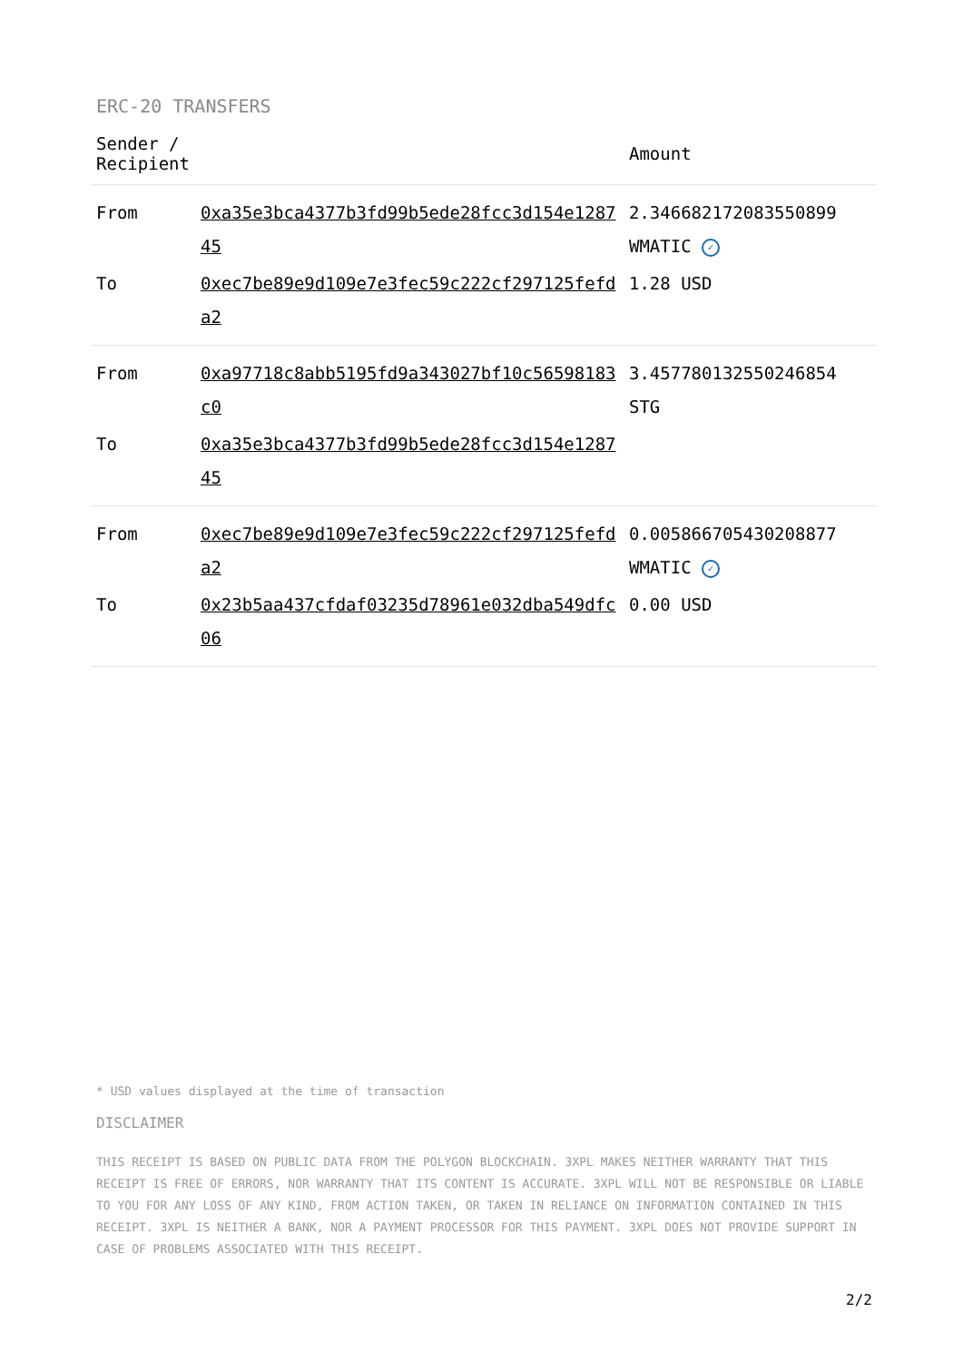ERC-20 TRANSFERS
| Sender / Recipient | | Amount |
| --- | --- | --- |
| From | 0xa35e3bca4377b3fd99b5ede28fcc3d154e128745 | 2.346682172083550899 WMATIC ✓ |
| To | 0xec7be89e9d109e7e3fec59c222cf297125fefda2 | 1.28 USD |
| From | 0xa97718c8abb5195fd9a343027bf10c56598183c0 | 3.457780132550246854 STG |
| To | 0xa35e3bca4377b3fd99b5ede28fcc3d154e128745 | |
| From | 0xec7be89e9d109e7e3fec59c222cf297125fefda2 | 0.005866705430208877 WMATIC ✓ |
| To | 0x23b5aa437cfdaf03235d78961e032dba549dfc06 | 0.00 USD |
* USD values displayed at the time of transaction
DISCLAIMER
THIS RECEIPT IS BASED ON PUBLIC DATA FROM THE POLYGON BLOCKCHAIN. 3XPL MAKES NEITHER WARRANTY THAT THIS RECEIPT IS FREE OF ERRORS, NOR WARRANTY THAT ITS CONTENT IS ACCURATE. 3XPL WILL NOT BE RESPONSIBLE OR LIABLE TO YOU FOR ANY LOSS OF ANY KIND, FROM ACTION TAKEN, OR TAKEN IN RELIANCE ON INFORMATION CONTAINED IN THIS RECEIPT. 3XPL IS NEITHER A BANK, NOR A PAYMENT PROCESSOR FOR THIS PAYMENT. 3XPL DOES NOT PROVIDE SUPPORT IN CASE OF PROBLEMS ASSOCIATED WITH THIS RECEIPT.
2/2